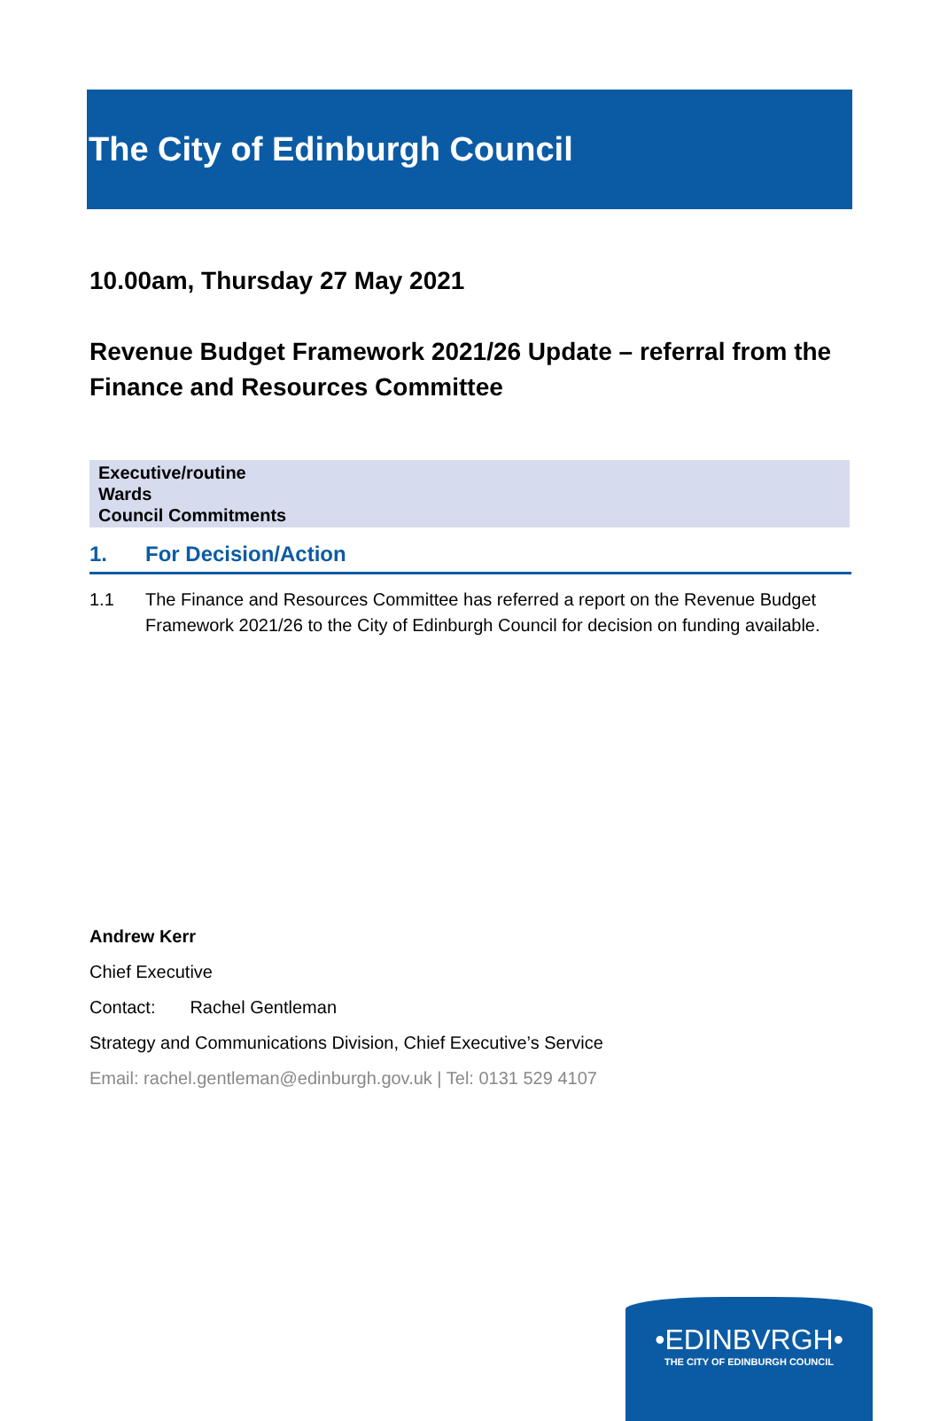The City of Edinburgh Council
10.00am, Thursday 27 May 2021
Revenue Budget Framework 2021/26 Update – referral from the Finance and Resources Committee
Executive/routine
Wards
Council Commitments
1. For Decision/Action
1.1 The Finance and Resources Committee has referred a report on the Revenue Budget Framework 2021/26 to the City of Edinburgh Council for decision on funding available.
Andrew Kerr
Chief Executive
Contact: Rachel Gentleman
Strategy and Communications Division, Chief Executive’s Service
Email: rachel.gentleman@edinburgh.gov.uk | Tel: 0131 529 4107
•EDINBVRGH•
THE CITY OF EDINBURGH COUNCIL